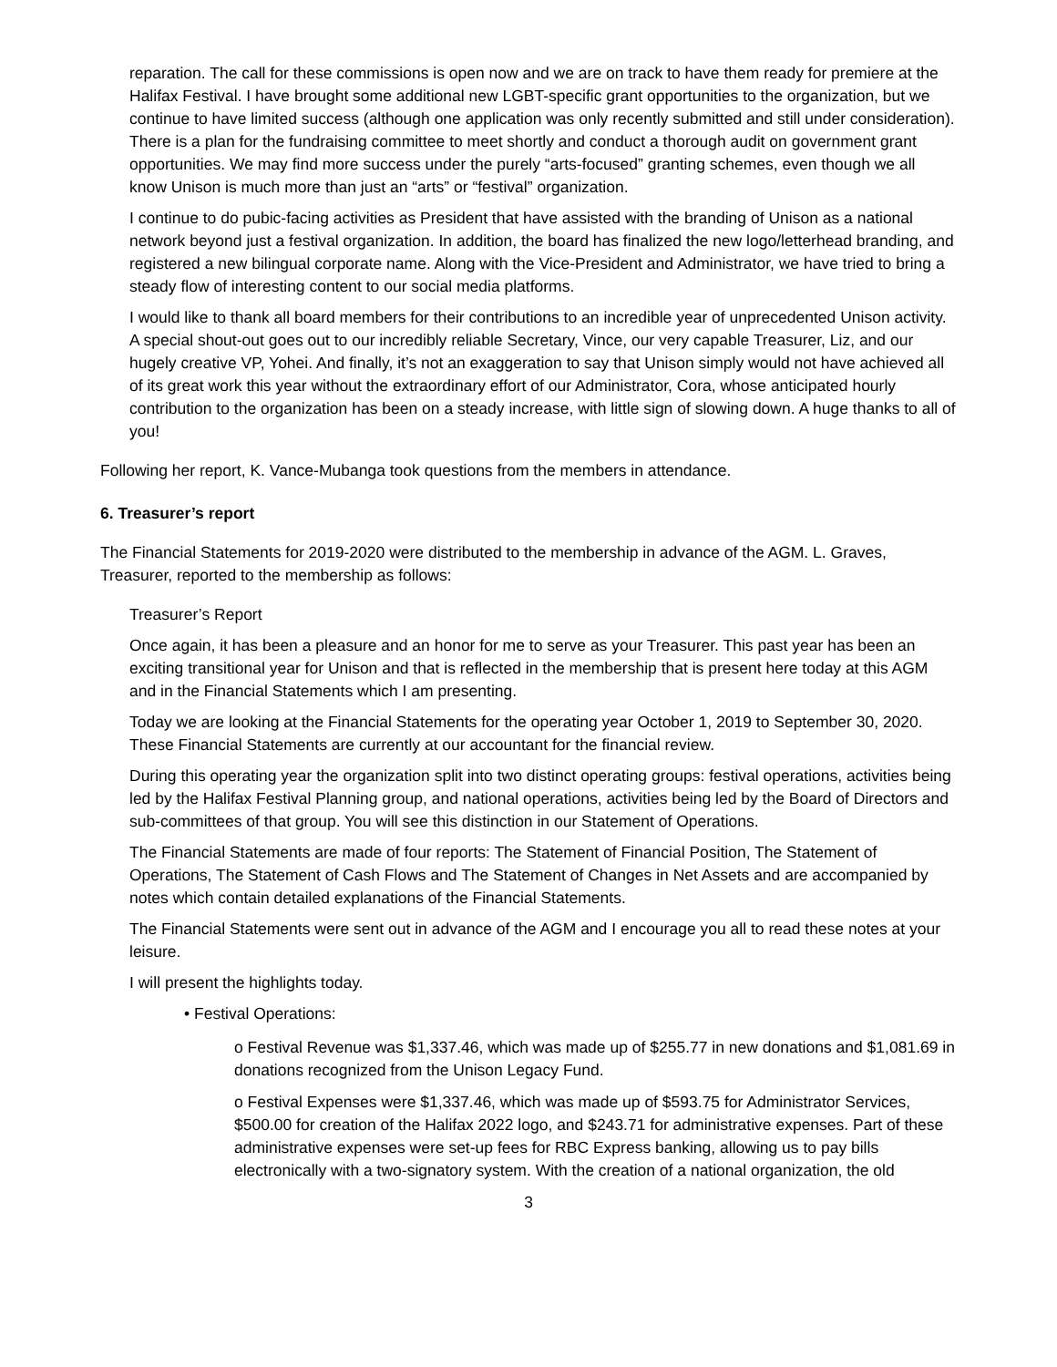reparation. The call for these commissions is open now and we are on track to have them ready for premiere at the Halifax Festival. I have brought some additional new LGBT-specific grant opportunities to the organization, but we continue to have limited success (although one application was only recently submitted and still under consideration). There is a plan for the fundraising committee to meet shortly and conduct a thorough audit on government grant opportunities. We may find more success under the purely “arts-focused” granting schemes, even though we all know Unison is much more than just an “arts” or “festival” organization.
I continue to do pubic-facing activities as President that have assisted with the branding of Unison as a national network beyond just a festival organization. In addition, the board has finalized the new logo/letterhead branding, and registered a new bilingual corporate name. Along with the Vice-President and Administrator, we have tried to bring a steady flow of interesting content to our social media platforms.
I would like to thank all board members for their contributions to an incredible year of unprecedented Unison activity. A special shout-out goes out to our incredibly reliable Secretary, Vince, our very capable Treasurer, Liz, and our hugely creative VP, Yohei. And finally, it’s not an exaggeration to say that Unison simply would not have achieved all of its great work this year without the extraordinary effort of our Administrator, Cora, whose anticipated hourly contribution to the organization has been on a steady increase, with little sign of slowing down. A huge thanks to all of you!
Following her report, K. Vance-Mubanga took questions from the members in attendance.
6. Treasurer’s report
The Financial Statements for 2019-2020 were distributed to the membership in advance of the AGM. L. Graves, Treasurer, reported to the membership as follows:
Treasurer’s Report
Once again, it has been a pleasure and an honor for me to serve as your Treasurer. This past year has been an exciting transitional year for Unison and that is reflected in the membership that is present here today at this AGM and in the Financial Statements which I am presenting.
Today we are looking at the Financial Statements for the operating year October 1, 2019 to September 30, 2020. These Financial Statements are currently at our accountant for the financial review.
During this operating year the organization split into two distinct operating groups: festival operations, activities being led by the Halifax Festival Planning group, and national operations, activities being led by the Board of Directors and sub-committees of that group. You will see this distinction in our Statement of Operations.
The Financial Statements are made of four reports: The Statement of Financial Position, The Statement of Operations, The Statement of Cash Flows and The Statement of Changes in Net Assets and are accompanied by notes which contain detailed explanations of the Financial Statements.
The Financial Statements were sent out in advance of the AGM and I encourage you all to read these notes at your leisure.
I will present the highlights today.
• Festival Operations:
o Festival Revenue was $1,337.46, which was made up of $255.77 in new donations and $1,081.69 in donations recognized from the Unison Legacy Fund.
o Festival Expenses were $1,337.46, which was made up of $593.75 for Administrator Services, $500.00 for creation of the Halifax 2022 logo, and $243.71 for administrative expenses. Part of these administrative expenses were set-up fees for RBC Express banking, allowing us to pay bills electronically with a two-signatory system. With the creation of a national organization, the old
3